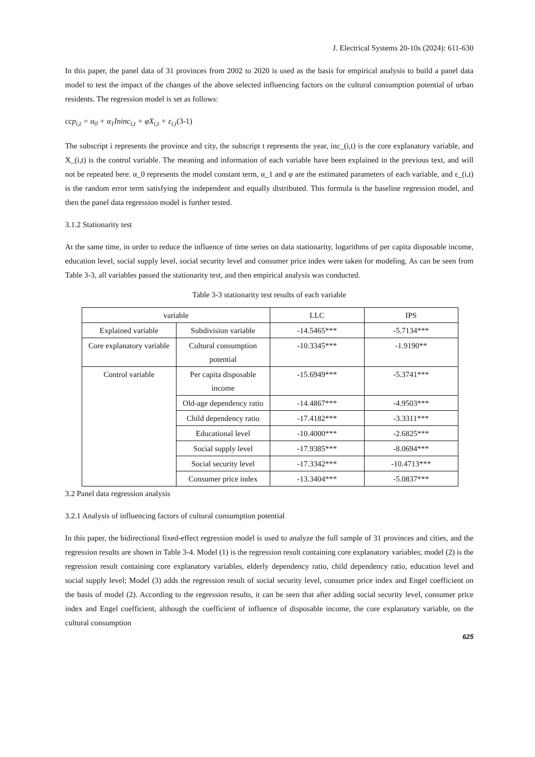J. Electrical Systems 20-10s (2024): 611-630
In this paper, the panel data of 31 provinces from 2002 to 2020 is used as the basis for empirical analysis to build a panel data model to test the impact of the changes of the above selected influencing factors on the cultural consumption potential of urban residents. The regression model is set as follows:
ccp<sub>i,t</sub> = α<sub>0</sub> + α<sub>1</sub>Ininc<sub>i,t</sub> + φX<sub>i,t</sub> + ε<sub>i,t</sub>(3-1)
The subscript i represents the province and city, the subscript t represents the year, inc_(i,t) is the core explanatory variable, and X_(i,t) is the control variable. The meaning and information of each variable have been explained in the previous text, and will not be repeated here. α_0 represents the model constant term, α_1 and φ are the estimated parameters of each variable, and ε_(i,t) is the random error term satisfying the independent and equally distributed. This formula is the baseline regression model, and then the panel data regression model is further tested.
3.1.2 Stationarity test
At the same time, in order to reduce the influence of time series on data stationarity, logarithms of per capita disposable income, education level, social supply level, social security level and consumer price index were taken for modeling. As can be seen from Table 3-3, all variables passed the stationarity test, and then empirical analysis was conducted.
Table 3-3 stationarity test results of each variable
| variable | | LLC | IPS |
| --- | --- | --- | --- |
| Explained variable | Subdivision variable | -14.5465*** | -5.7134*** |
| Core explanatory variable | Cultural consumption potential | -10.3345*** | -1.9190** |
| Control variable | Per capita disposable income | -15.6949*** | -5.3741*** |
| | Old-age dependency ratio | -14.4867*** | -4.9503*** |
| | Child dependency ratio | -17.4182*** | -3.3311*** |
| | Educational level | -10.4000*** | -2.6825*** |
| | Social supply level | -17.9385*** | -8.0694*** |
| | Social security level | -17.3342*** | -10.4713*** |
| | Consumer price index | -13.3404*** | -5.0837*** |
3.2 Panel data regression analysis
3.2.1 Analysis of influencing factors of cultural consumption potential
In this paper, the bidirectional fixed-effect regression model is used to analyze the full sample of 31 provinces and cities, and the regression results are shown in Table 3-4. Model (1) is the regression result containing core explanatory variables; model (2) is the regression result containing core explanatory variables, elderly dependency ratio, child dependency ratio, education level and social supply level; Model (3) adds the regression result of social security level, consumer price index and Engel coefficient on the basis of model (2). According to the regression results, it can be seen that after adding social security level, consumer price index and Engel coefficient, although the coefficient of influence of disposable income, the core explanatory variable, on the cultural consumption
625